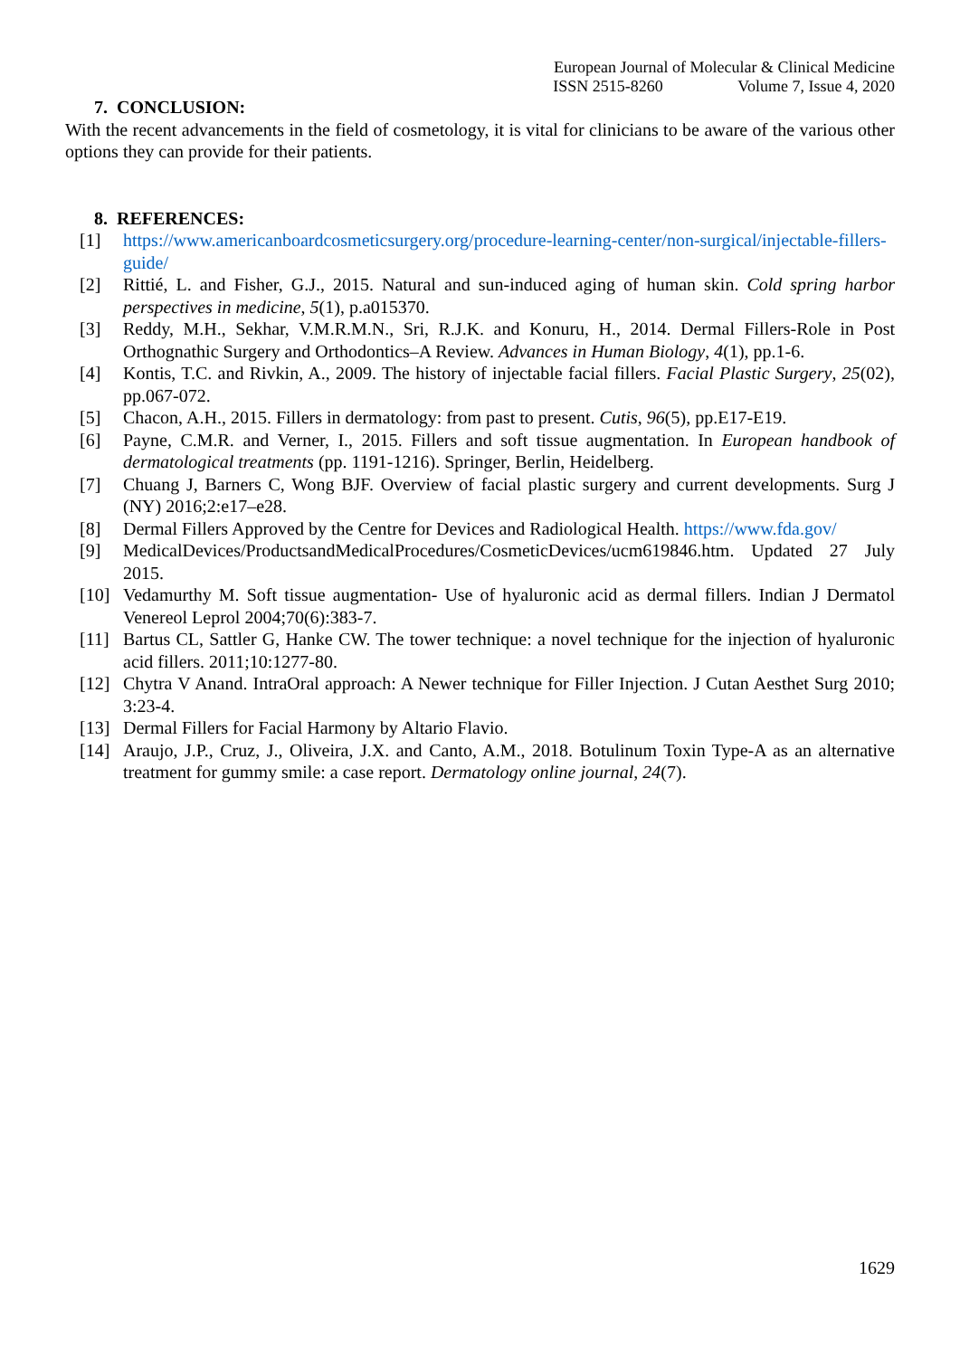European Journal of Molecular & Clinical Medicine
ISSN 2515-8260 Volume 7, Issue 4, 2020
7. CONCLUSION:
With the recent advancements in the field of cosmetology, it is vital for clinicians to be aware of the various other options they can provide for their patients.
8. REFERENCES:
[1] https://www.americanboardcosmeticsurgery.org/procedure-learning-center/non-surgical/injectable-fillers-guide/
[2] Rittié, L. and Fisher, G.J., 2015. Natural and sun-induced aging of human skin. Cold spring harbor perspectives in medicine, 5(1), p.a015370.
[3] Reddy, M.H., Sekhar, V.M.R.M.N., Sri, R.J.K. and Konuru, H., 2014. Dermal Fillers-Role in Post Orthognathic Surgery and Orthodontics–A Review. Advances in Human Biology, 4(1), pp.1-6.
[4] Kontis, T.C. and Rivkin, A., 2009. The history of injectable facial fillers. Facial Plastic Surgery, 25(02), pp.067-072.
[5] Chacon, A.H., 2015. Fillers in dermatology: from past to present. Cutis, 96(5), pp.E17-E19.
[6] Payne, C.M.R. and Verner, I., 2015. Fillers and soft tissue augmentation. In European handbook of dermatological treatments (pp. 1191-1216). Springer, Berlin, Heidelberg.
[7] Chuang J, Barners C, Wong BJF. Overview of facial plastic surgery and current developments. Surg J (NY) 2016;2:e17–e28.
[8] Dermal Fillers Approved by the Centre for Devices and Radiological Health. https://www.fda.gov/
[9] MedicalDevices/ProductsandMedicalProcedures/CosmeticDevices/ucm619846.htm. Updated 27 July 2015.
[10] Vedamurthy M. Soft tissue augmentation- Use of hyaluronic acid as dermal fillers. Indian J Dermatol Venereol Leprol 2004;70(6):383-7.
[11] Bartus CL, Sattler G, Hanke CW. The tower technique: a novel technique for the injection of hyaluronic acid fillers. 2011;10:1277-80.
[12] Chytra V Anand. IntraOral approach: A Newer technique for Filler Injection. J Cutan Aesthet Surg 2010; 3:23-4.
[13] Dermal Fillers for Facial Harmony by Altario Flavio.
[14] Araujo, J.P., Cruz, J., Oliveira, J.X. and Canto, A.M., 2018. Botulinum Toxin Type-A as an alternative treatment for gummy smile: a case report. Dermatology online journal, 24(7).
1629